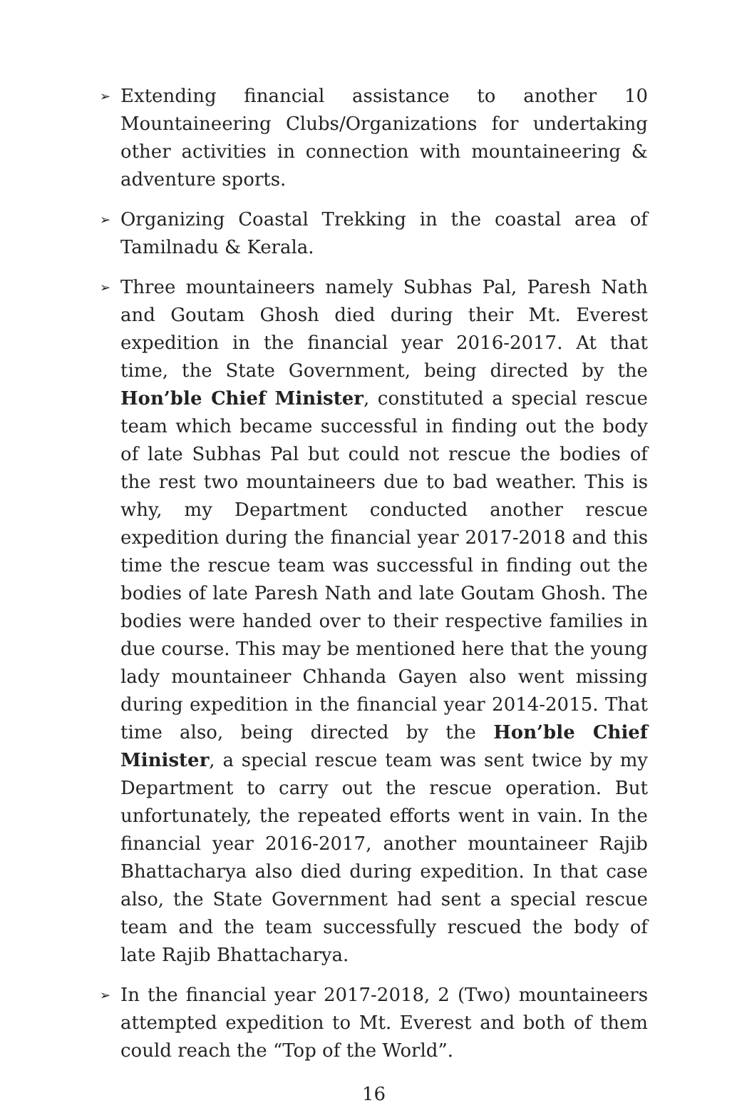➢
Extending financial assistance to another 10 Mountaineering Clubs/Organizations for undertaking other activities in connection with mountaineering & adventure sports.
➢
Organizing Coastal Trekking in the coastal area of Tamilnadu & Kerala.
➢
Three mountaineers namely Subhas Pal, Paresh Nath and Goutam Ghosh died during their Mt. Everest expedition in the financial year 2016-2017. At that time, the State Government, being directed by the Hon’ble Chief Minister, constituted a special rescue team which became successful in finding out the body of late Subhas Pal but could not rescue the bodies of the rest two mountaineers due to bad weather. This is why, my Department conducted another rescue expedition during the financial year 2017-2018 and this time the rescue team was successful in finding out the bodies of late Paresh Nath and late Goutam Ghosh. The bodies were handed over to their respective families in due course. This may be mentioned here that the young lady mountaineer Chhanda Gayen also went missing during expedition in the financial year 2014-2015. That time also, being directed by the Hon’ble Chief Minister, a special rescue team was sent twice by my Department to carry out the rescue operation. But unfortunately, the repeated efforts went in vain. In the financial year 2016-2017, another mountaineer Rajib Bhattacharya also died during expedition. In that case also, the State Government had sent a special rescue team and the team successfully rescued the body of late Rajib Bhattacharya.
➢
In the financial year 2017-2018, 2 (Two) mountaineers attempted expedition to Mt. Everest and both of them could reach the “Top of the World”.
16